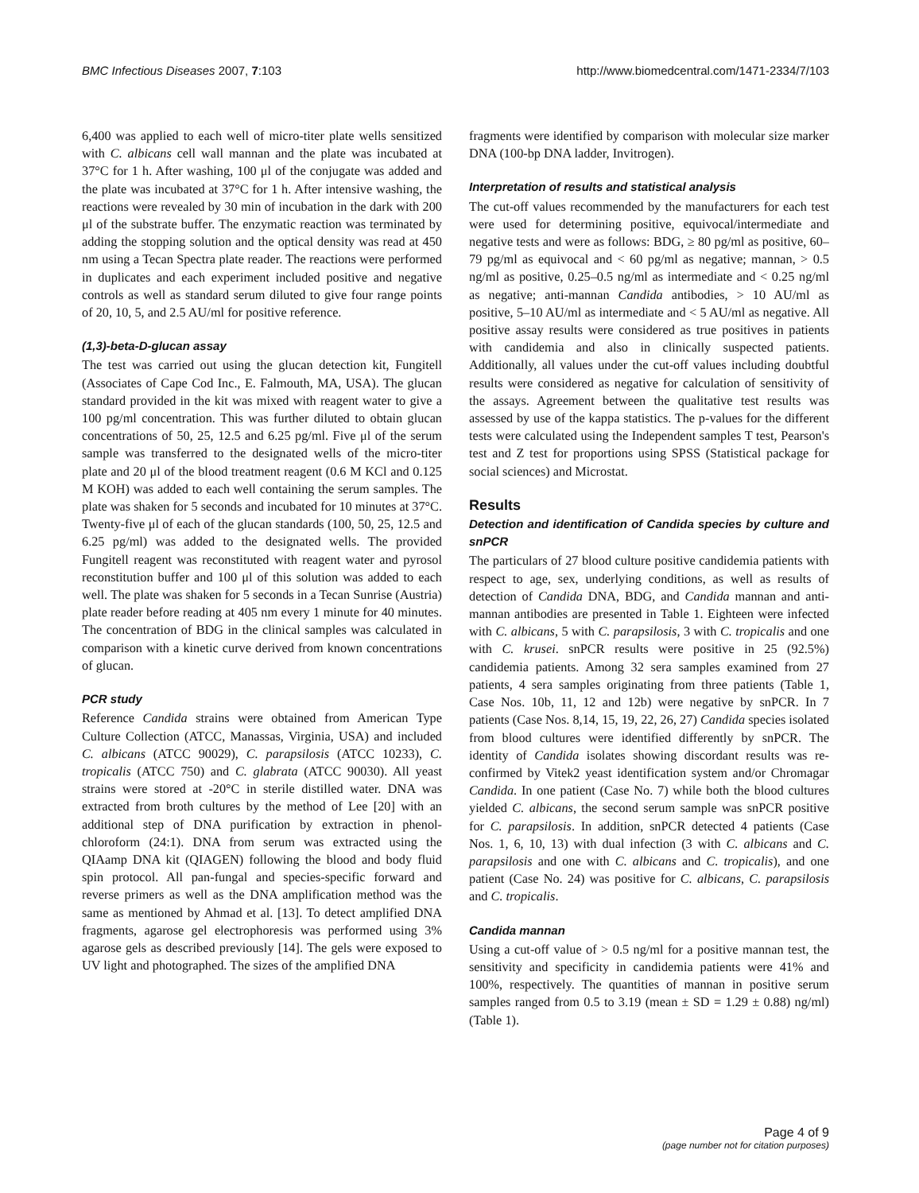BMC Infectious Diseases 2007, 7:103 http://www.biomedcentral.com/1471-2334/7/103
6,400 was applied to each well of micro-titer plate wells sensitized with C. albicans cell wall mannan and the plate was incubated at 37°C for 1 h. After washing, 100 μl of the conjugate was added and the plate was incubated at 37°C for 1 h. After intensive washing, the reactions were revealed by 30 min of incubation in the dark with 200 μl of the substrate buffer. The enzymatic reaction was terminated by adding the stopping solution and the optical density was read at 450 nm using a Tecan Spectra plate reader. The reactions were performed in duplicates and each experiment included positive and negative controls as well as standard serum diluted to give four range points of 20, 10, 5, and 2.5 AU/ml for positive reference.
(1,3)-beta-D-glucan assay
The test was carried out using the glucan detection kit, Fungitell (Associates of Cape Cod Inc., E. Falmouth, MA, USA). The glucan standard provided in the kit was mixed with reagent water to give a 100 pg/ml concentration. This was further diluted to obtain glucan concentrations of 50, 25, 12.5 and 6.25 pg/ml. Five μl of the serum sample was transferred to the designated wells of the micro-titer plate and 20 μl of the blood treatment reagent (0.6 M KCl and 0.125 M KOH) was added to each well containing the serum samples. The plate was shaken for 5 seconds and incubated for 10 minutes at 37°C. Twenty-five μl of each of the glucan standards (100, 50, 25, 12.5 and 6.25 pg/ml) was added to the designated wells. The provided Fungitell reagent was reconstituted with reagent water and pyrosol reconstitution buffer and 100 μl of this solution was added to each well. The plate was shaken for 5 seconds in a Tecan Sunrise (Austria) plate reader before reading at 405 nm every 1 minute for 40 minutes. The concentration of BDG in the clinical samples was calculated in comparison with a kinetic curve derived from known concentrations of glucan.
PCR study
Reference Candida strains were obtained from American Type Culture Collection (ATCC, Manassas, Virginia, USA) and included C. albicans (ATCC 90029), C. parapsilosis (ATCC 10233), C. tropicalis (ATCC 750) and C. glabrata (ATCC 90030). All yeast strains were stored at -20°C in sterile distilled water. DNA was extracted from broth cultures by the method of Lee [20] with an additional step of DNA purification by extraction in phenol-chloroform (24:1). DNA from serum was extracted using the QIAamp DNA kit (QIAGEN) following the blood and body fluid spin protocol. All pan-fungal and species-specific forward and reverse primers as well as the DNA amplification method was the same as mentioned by Ahmad et al. [13]. To detect amplified DNA fragments, agarose gel electrophoresis was performed using 3% agarose gels as described previously [14]. The gels were exposed to UV light and photographed. The sizes of the amplified DNA
fragments were identified by comparison with molecular size marker DNA (100-bp DNA ladder, Invitrogen).
Interpretation of results and statistical analysis
The cut-off values recommended by the manufacturers for each test were used for determining positive, equivocal/intermediate and negative tests and were as follows: BDG, ≥ 80 pg/ml as positive, 60–79 pg/ml as equivocal and < 60 pg/ml as negative; mannan, > 0.5 ng/ml as positive, 0.25–0.5 ng/ml as intermediate and < 0.25 ng/ml as negative; anti-mannan Candida antibodies, > 10 AU/ml as positive, 5–10 AU/ml as intermediate and < 5 AU/ml as negative. All positive assay results were considered as true positives in patients with candidemia and also in clinically suspected patients. Additionally, all values under the cut-off values including doubtful results were considered as negative for calculation of sensitivity of the assays. Agreement between the qualitative test results was assessed by use of the kappa statistics. The p-values for the different tests were calculated using the Independent samples T test, Pearson's test and Z test for proportions using SPSS (Statistical package for social sciences) and Microstat.
Results
Detection and identification of Candida species by culture and snPCR
The particulars of 27 blood culture positive candidemia patients with respect to age, sex, underlying conditions, as well as results of detection of Candida DNA, BDG, and Candida mannan and anti-mannan antibodies are presented in Table 1. Eighteen were infected with C. albicans, 5 with C. parapsilosis, 3 with C. tropicalis and one with C. krusei. snPCR results were positive in 25 (92.5%) candidemia patients. Among 32 sera samples examined from 27 patients, 4 sera samples originating from three patients (Table 1, Case Nos. 10b, 11, 12 and 12b) were negative by snPCR. In 7 patients (Case Nos. 8,14, 15, 19, 22, 26, 27) Candida species isolated from blood cultures were identified differently by snPCR. The identity of Candida isolates showing discordant results was re-confirmed by Vitek2 yeast identification system and/or Chromagar Candida. In one patient (Case No. 7) while both the blood cultures yielded C. albicans, the second serum sample was snPCR positive for C. parapsilosis. In addition, snPCR detected 4 patients (Case Nos. 1, 6, 10, 13) with dual infection (3 with C. albicans and C. parapsilosis and one with C. albicans and C. tropicalis), and one patient (Case No. 24) was positive for C. albicans, C. parapsilosis and C. tropicalis.
Candida mannan
Using a cut-off value of > 0.5 ng/ml for a positive mannan test, the sensitivity and specificity in candidemia patients were 41% and 100%, respectively. The quantities of mannan in positive serum samples ranged from 0.5 to 3.19 (mean ± SD = 1.29 ± 0.88) ng/ml) (Table 1).
Page 4 of 9
(page number not for citation purposes)